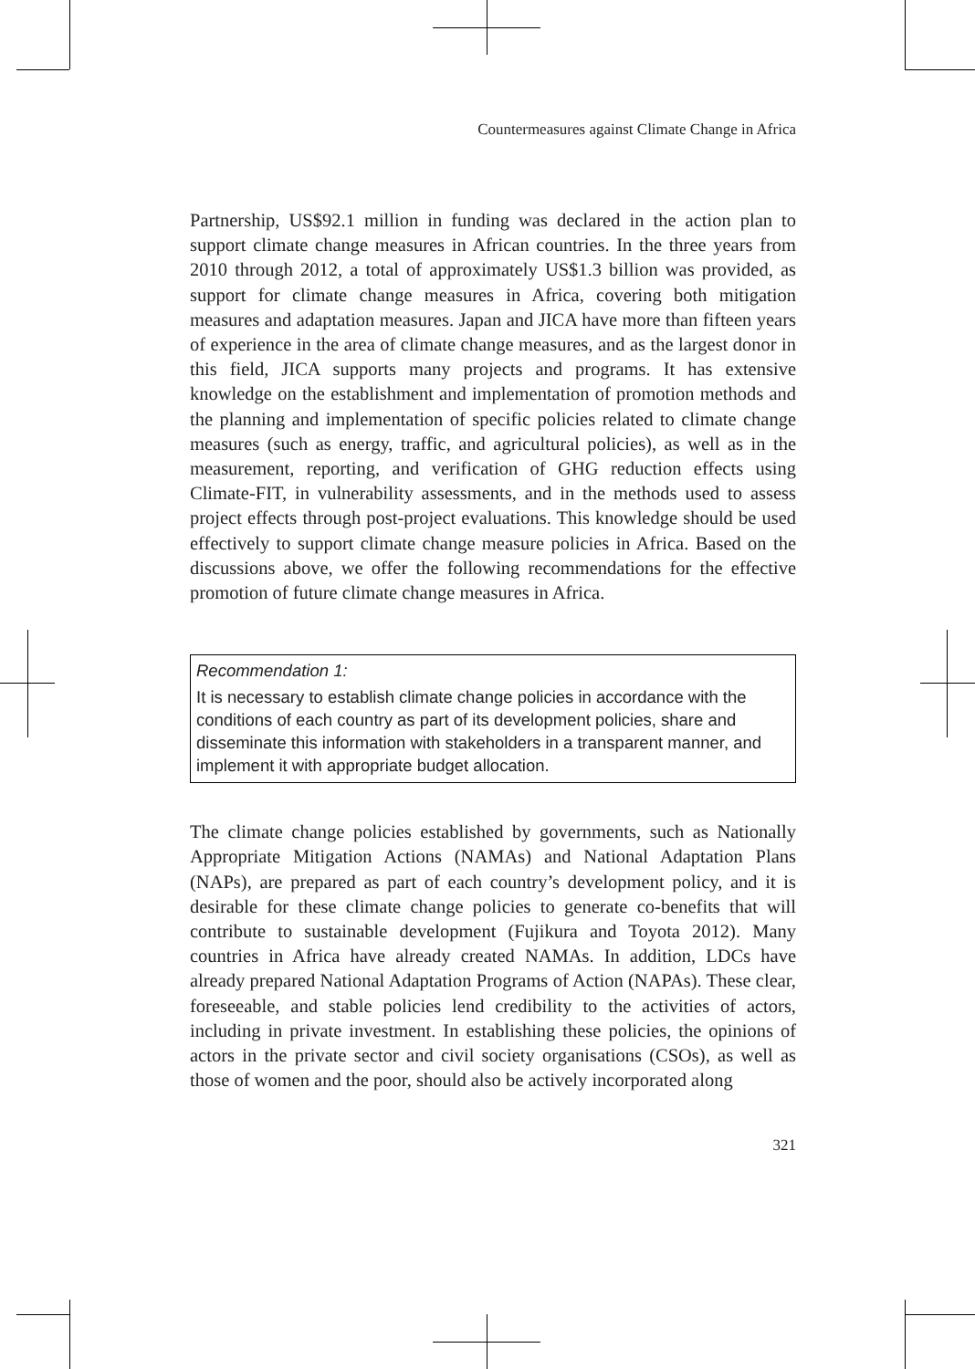Countermeasures against Climate Change in Africa
Partnership, US$92.1 million in funding was declared in the action plan to support climate change measures in African countries. In the three years from 2010 through 2012, a total of approximately US$1.3 billion was provided, as support for climate change measures in Africa, covering both mitigation measures and adaptation measures. Japan and JICA have more than fifteen years of experience in the area of climate change measures, and as the largest donor in this field, JICA supports many projects and programs. It has extensive knowledge on the establishment and implementation of promotion methods and the planning and implementation of specific policies related to climate change measures (such as energy, traffic, and agricultural policies), as well as in the measurement, reporting, and verification of GHG reduction effects using Climate-FIT, in vulnerability assessments, and in the methods used to assess project effects through post-project evaluations. This knowledge should be used effectively to support climate change measure policies in Africa. Based on the discussions above, we offer the following recommendations for the effective promotion of future climate change measures in Africa.
Recommendation 1:
It is necessary to establish climate change policies in accordance with the conditions of each country as part of its development policies, share and disseminate this information with stakeholders in a transparent manner, and implement it with appropriate budget allocation.
The climate change policies established by governments, such as Nationally Appropriate Mitigation Actions (NAMAs) and National Adaptation Plans (NAPs), are prepared as part of each country’s development policy, and it is desirable for these climate change policies to generate co-benefits that will contribute to sustainable development (Fujikura and Toyota 2012). Many countries in Africa have already created NAMAs. In addition, LDCs have already prepared National Adaptation Programs of Action (NAPAs). These clear, foreseeable, and stable policies lend credibility to the activities of actors, including in private investment. In establishing these policies, the opinions of actors in the private sector and civil society organisations (CSOs), as well as those of women and the poor, should also be actively incorporated along
321